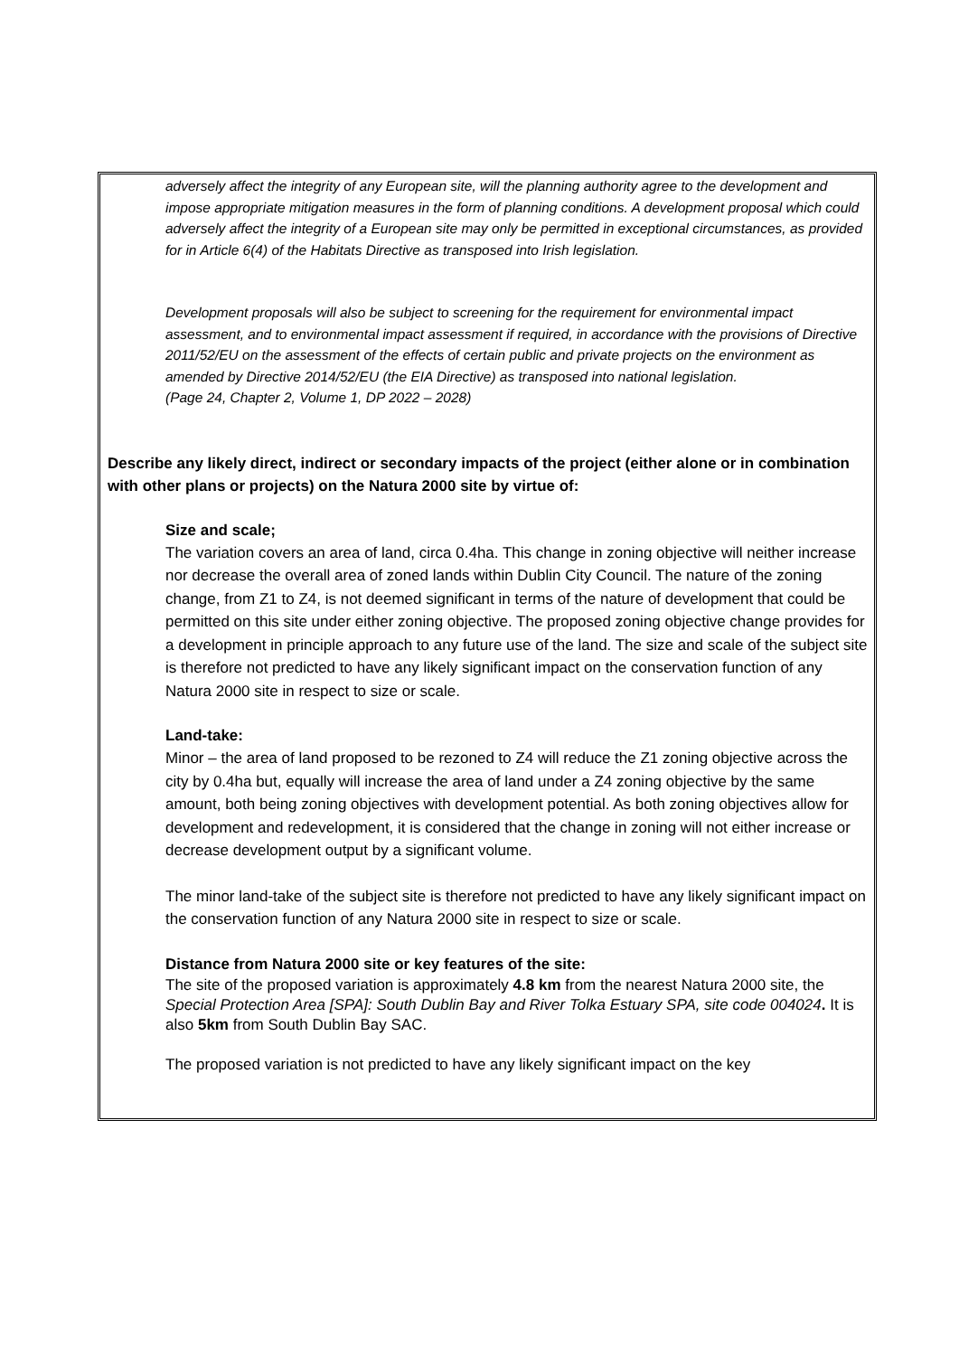adversely affect the integrity of any European site, will the planning authority agree to the development and impose appropriate mitigation measures in the form of planning conditions. A development proposal which could adversely affect the integrity of a European site may only be permitted in exceptional circumstances, as provided for in Article 6(4) of the Habitats Directive as transposed into Irish legislation.
Development proposals will also be subject to screening for the requirement for environmental impact assessment, and to environmental impact assessment if required, in accordance with the provisions of Directive 2011/52/EU on the assessment of the effects of certain public and private projects on the environment as amended by Directive 2014/52/EU (the EIA Directive) as transposed into national legislation.
(Page 24, Chapter 2, Volume 1, DP 2022 – 2028)
Describe any likely direct, indirect or secondary impacts of the project (either alone or in combination with other plans or projects) on the Natura 2000 site by virtue of:
Size and scale;
The variation covers an area of land, circa 0.4ha. This change in zoning objective will neither increase nor decrease the overall area of zoned lands within Dublin City Council. The nature of the zoning change, from Z1 to Z4, is not deemed significant in terms of the nature of development that could be permitted on this site under either zoning objective. The proposed zoning objective change provides for a development in principle approach to any future use of the land. The size and scale of the subject site is therefore not predicted to have any likely significant impact on the conservation function of any Natura 2000 site in respect to size or scale.
Land-take:
Minor – the area of land proposed to be rezoned to Z4 will reduce the Z1 zoning objective across the city by 0.4ha but, equally will increase the area of land under a Z4 zoning objective by the same amount, both being zoning objectives with development potential. As both zoning objectives allow for development and redevelopment, it is considered that the change in zoning will not either increase or decrease development output by a significant volume.
The minor land-take of the subject site is therefore not predicted to have any likely significant impact on the conservation function of any Natura 2000 site in respect to size or scale.
Distance from Natura 2000 site or key features of the site:
The site of the proposed variation is approximately 4.8 km from the nearest Natura 2000 site, the Special Protection Area [SPA]: South Dublin Bay and River Tolka Estuary SPA, site code 004024. It is also 5km from South Dublin Bay SAC.
The proposed variation is not predicted to have any likely significant impact on the key